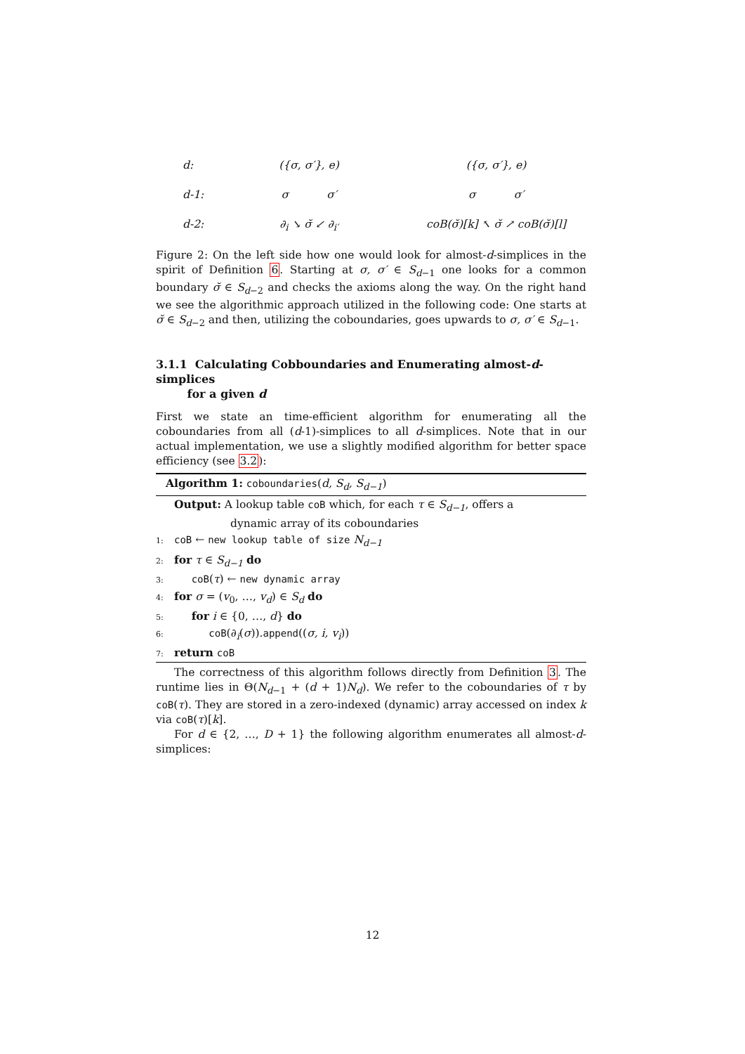d:
({σ, σ′}, e)
({σ, σ′}, e)
d-1:
σ σ′
σ σ′
d-2:
∂<sub>i</sub> ↘ σ̆ ↙ ∂<sub>i′</sub>
coB(σ̆)[k] ↖ σ̆ ↗ coB(σ̆)[l]
Figure 2: On the left side how one would look for almost-d-simplices in the spirit of Definition 6. Starting at σ, σ′ ∈ S<sub>d−1</sub> one looks for a common boundary σ̆ ∈ S<sub>d−2</sub> and checks the axioms along the way. On the right hand we see the algorithmic approach utilized in the following code: One starts at σ̆ ∈ S<sub>d−2</sub> and then, utilizing the coboundaries, goes upwards to σ, σ′ ∈ S<sub>d−1</sub>.
3.1.1 Calculating Cobboundaries and Enumerating almost-d-simplices
for a given d
First we state an time-efficient algorithm for enumerating all the coboundaries from all (d-1)-simplices to all d-simplices. Note that in our actual implementation, we use a slightly modified algorithm for better space efficiency (see 3.2):
Algorithm 1: coboundaries(d, S<sub>d</sub>, S<sub>d−1</sub>)
Output: A lookup table coB which, for each τ ∈ S<sub>d−1</sub>, offers a
dynamic array of its coboundaries
1: coB ← new lookup table of size N<sub>d−1</sub>
2: for τ ∈ S<sub>d−1</sub> do
3: coB(τ) ← new dynamic array
4: for σ = (v<sub>0</sub>, …, v<sub>d</sub>) ∈ S<sub>d</sub> do
5: for i ∈ {0, …, d} do
6: coB(∂<sub>i</sub>(σ)).append((σ, i, v<sub>i</sub>))
7: return coB
The correctness of this algorithm follows directly from Definition 3. The runtime lies in Θ(N<sub>d−1</sub> + (d + 1)N<sub>d</sub>). We refer to the coboundaries of τ by coB(τ). They are stored in a zero-indexed (dynamic) array accessed on index k via coB(τ)[k].
For d ∈ {2, …, D + 1} the following algorithm enumerates all almost-d-simplices:
12